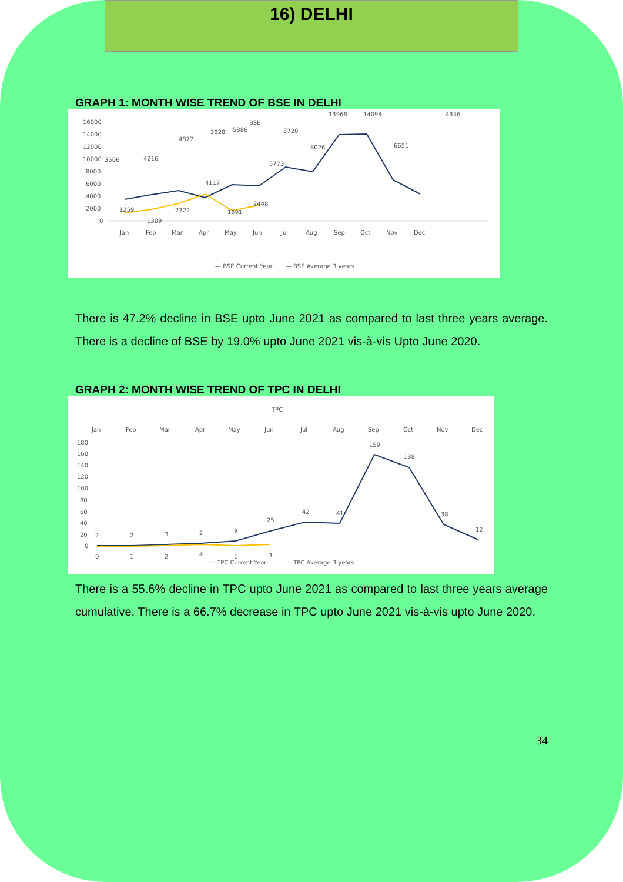16) DELHI
GRAPH 1: MONTH WISE TREND OF BSE IN DELHI
BSE
16000
14000
12000
10000
8000
6000
4000
2000
0
Jan
Feb
Mar
Apr
May
Jun
Jul
Aug
Sep
Oct
Nov
Dec
3506
4216
4877
3828
5886
8720
5773
8026
13968
14094
6651
4346
1259
1309
2322
4117
1591
2448
— BSE Current Year
— BSE Average 3 years
There is 47.2% decline in BSE upto June 2021 as compared to last three years average. There is a decline of BSE by 19.0% upto June 2021 vis-à-vis Upto June 2020.
GRAPH 2: MONTH WISE TREND OF TPC IN DELHI
TPC
Jan
Feb
Mar
Apr
May
Jun
Jul
Aug
Sep
Oct
Nov
Dec
180
160
140
120
100
80
60
40
20
0
2
2
3
2
9
25
42
41
159
138
38
12
0
1
2
4
1
3
— TPC Current Year
— TPC Average 3 years
There is a 55.6% decline in TPC upto June 2021 as compared to last three years average cumulative. There is a 66.7% decrease in TPC upto June 2021 vis-à-vis upto June 2020.
34